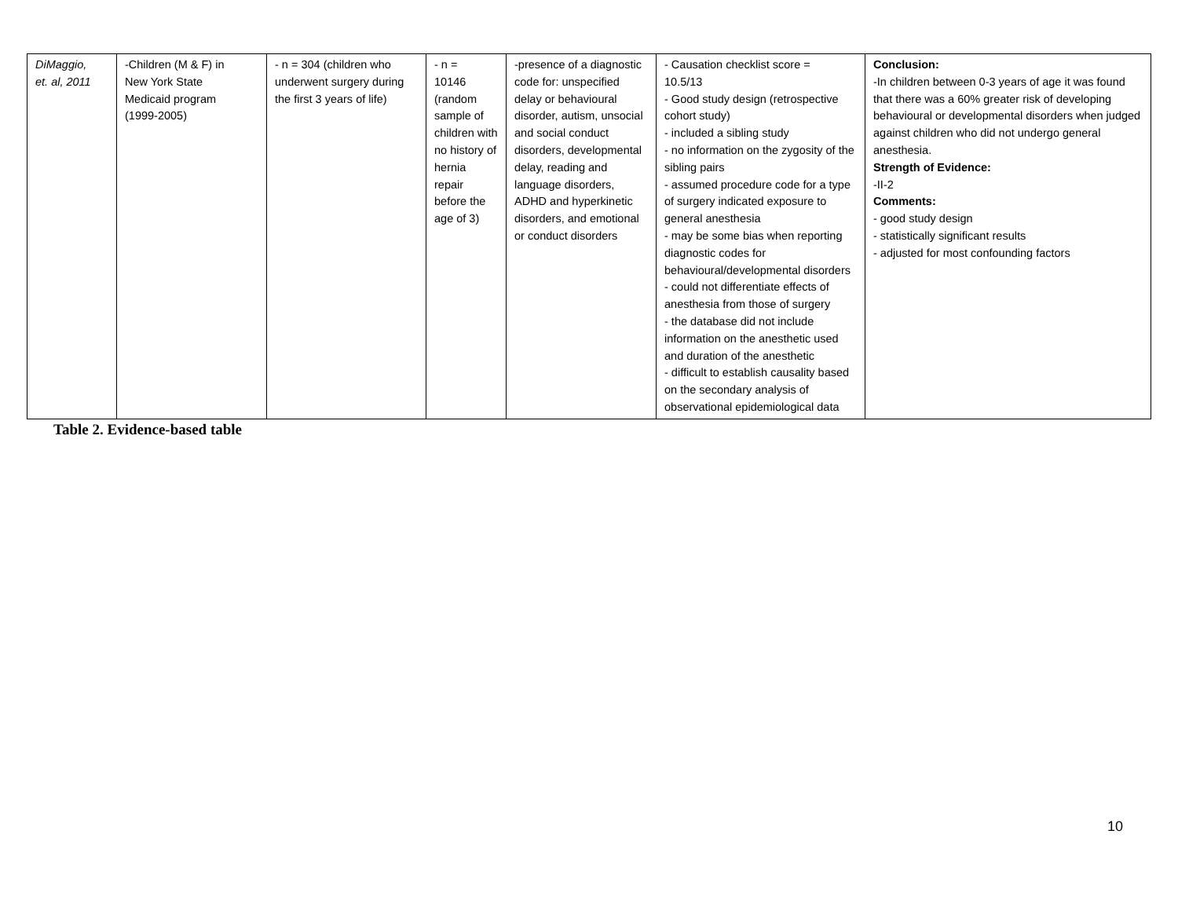| DiMaggio, et. al, 2011 | -Children (M & F) in New York State Medicaid program (1999-2005) | - n = 304 (children who underwent surgery during the first 3 years of life) | - n = 10146 (random sample of children with no history of hernia repair before the age of 3) | -presence of a diagnostic code for: unspecified delay or behavioural disorder, autism, unsocial and social conduct disorders, developmental delay, reading and language disorders, ADHD and hyperkinetic disorders, and emotional or conduct disorders | - Causation checklist score = 10.5/13 - Good study design (retrospective cohort study) - included a sibling study - no information on the zygosity of the sibling pairs - assumed procedure code for a type of surgery indicated exposure to general anesthesia - may be some bias when reporting diagnostic codes for behavioural/developmental disorders - could not differentiate effects of anesthesia from those of surgery - the database did not include information on the anesthetic used and duration of the anesthetic - difficult to establish causality based on the secondary analysis of observational epidemiological data | Conclusion: -In children between 0-3 years of age it was found that there was a 60% greater risk of developing behavioural or developmental disorders when judged against children who did not undergo general anesthesia. Strength of Evidence: -II-2 Comments: - good study design - statistically significant results - adjusted for most confounding factors |
Table 2. Evidence-based table
10